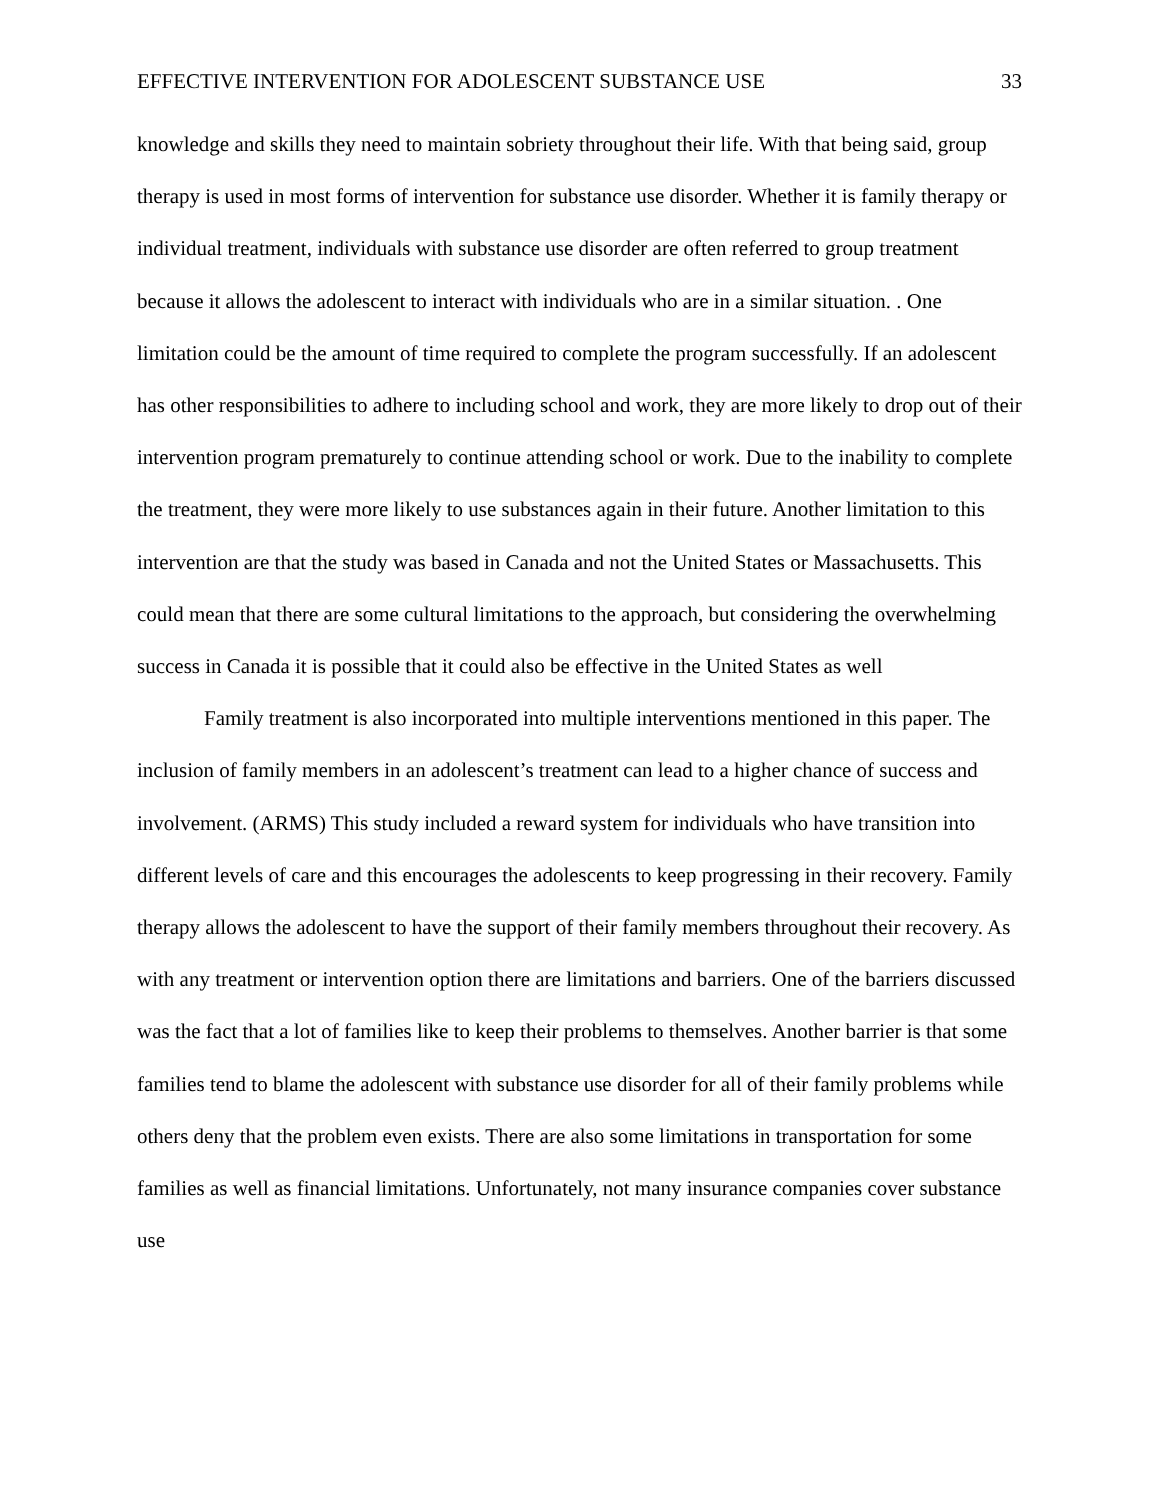EFFECTIVE INTERVENTION FOR ADOLESCENT SUBSTANCE USE 33
knowledge and skills they need to maintain sobriety throughout their life. With that being said, group therapy is used in most forms of intervention for substance use disorder. Whether it is family therapy or individual treatment, individuals with substance use disorder are often referred to group treatment because it allows the adolescent to interact with individuals who are in a similar situation. . One limitation could be the amount of time required to complete the program successfully. If an adolescent has other responsibilities to adhere to including school and work, they are more likely to drop out of their intervention program prematurely to continue attending school or work. Due to the inability to complete the treatment, they were more likely to use substances again in their future. Another limitation to this intervention are that the study was based in Canada and not the United States or Massachusetts. This could mean that there are some cultural limitations to the approach, but considering the overwhelming success in Canada it is possible that it could also be effective in the United States as well
Family treatment is also incorporated into multiple interventions mentioned in this paper. The inclusion of family members in an adolescent’s treatment can lead to a higher chance of success and involvement. (ARMS) This study included a reward system for individuals who have transition into different levels of care and this encourages the adolescents to keep progressing in their recovery. Family therapy allows the adolescent to have the support of their family members throughout their recovery. As with any treatment or intervention option there are limitations and barriers. One of the barriers discussed was the fact that a lot of families like to keep their problems to themselves. Another barrier is that some families tend to blame the adolescent with substance use disorder for all of their family problems while others deny that the problem even exists. There are also some limitations in transportation for some families as well as financial limitations. Unfortunately, not many insurance companies cover substance use